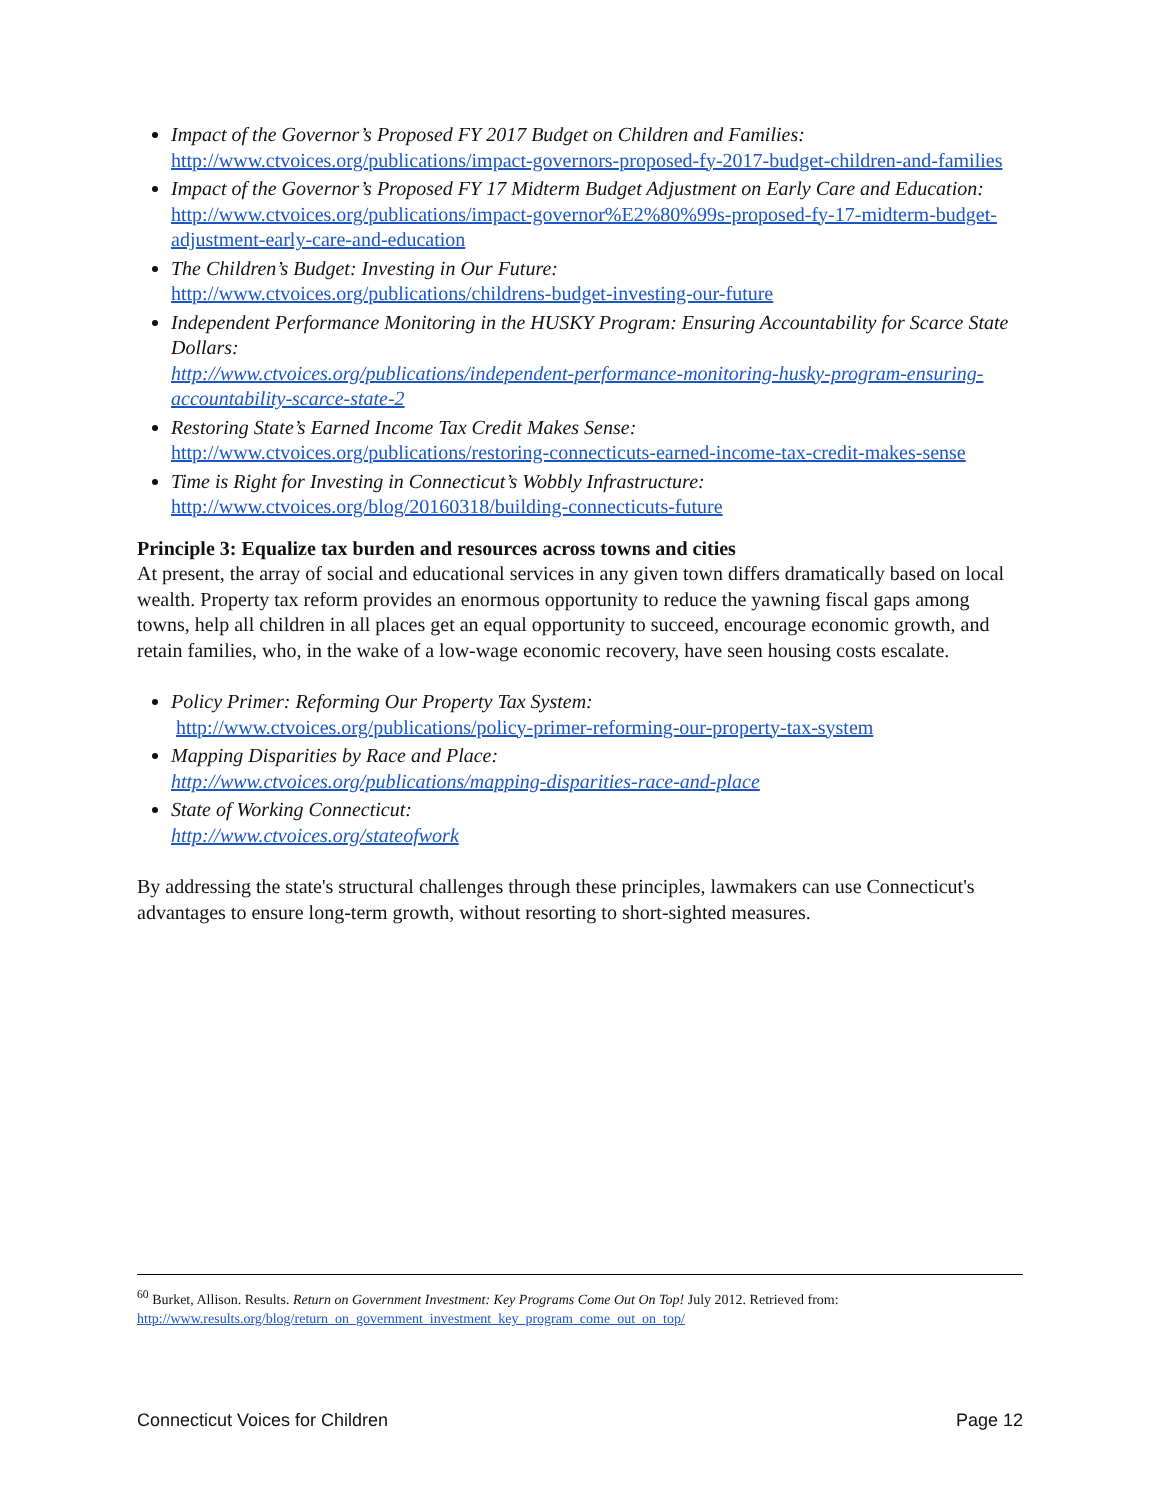Impact of the Governor’s Proposed FY 2017 Budget on Children and Families:
http://www.ctvoices.org/publications/impact-governors-proposed-fy-2017-budget-children-and-families
Impact of the Governor’s Proposed FY 17 Midterm Budget Adjustment on Early Care and Education: http://www.ctvoices.org/publications/impact-governor%E2%80%99s-proposed-fy-17-midterm-budget-adjustment-early-care-and-education
The Children’s Budget: Investing in Our Future:
http://www.ctvoices.org/publications/childrens-budget-investing-our-future
Independent Performance Monitoring in the HUSKY Program: Ensuring Accountability for Scarce State Dollars:
http://www.ctvoices.org/publications/independent-performance-monitoring-husky-program-ensuring-accountability-scarce-state-2
Restoring State’s Earned Income Tax Credit Makes Sense:
http://www.ctvoices.org/publications/restoring-connecticuts-earned-income-tax-credit-makes-sense
Time is Right for Investing in Connecticut’s Wobbly Infrastructure:
http://www.ctvoices.org/blog/20160318/building-connecticuts-future
Principle 3: Equalize tax burden and resources across towns and cities
At present, the array of social and educational services in any given town differs dramatically based on local wealth. Property tax reform provides an enormous opportunity to reduce the yawning fiscal gaps among towns, help all children in all places get an equal opportunity to succeed, encourage economic growth, and retain families, who, in the wake of a low-wage economic recovery, have seen housing costs escalate.
Policy Primer: Reforming Our Property Tax System:
http://www.ctvoices.org/publications/policy-primer-reforming-our-property-tax-system
Mapping Disparities by Race and Place:
http://www.ctvoices.org/publications/mapping-disparities-race-and-place
State of Working Connecticut:
http://www.ctvoices.org/stateofwork
By addressing the state's structural challenges through these principles, lawmakers can use Connecticut's advantages to ensure long-term growth, without resorting to short-sighted measures.
<sup>60</sup> Burket, Allison. Results. Return on Government Investment: Key Programs Come Out On Top! July 2012. Retrieved from:
http://www.results.org/blog/return_on_government_investment_key_program_come_out_on_top/
Connecticut Voices for Children Page 12